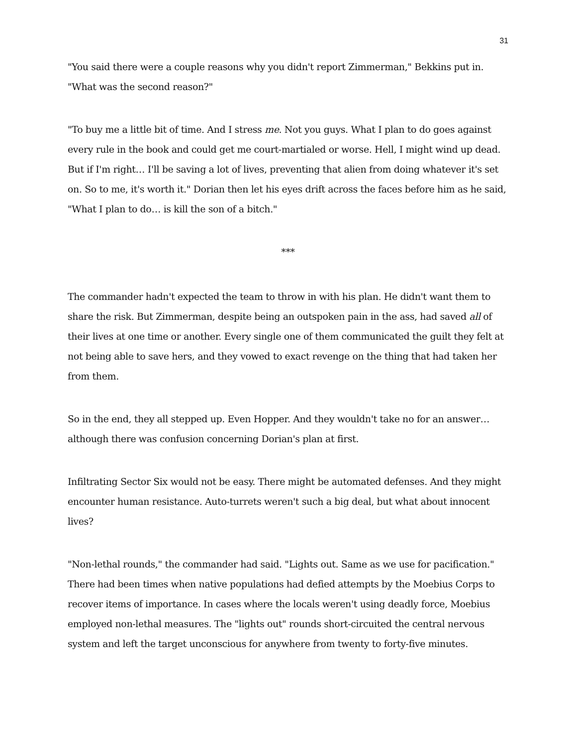31
"You said there were a couple reasons why you didn't report Zimmerman," Bekkins put in. "What was the second reason?"
"To buy me a little bit of time. And I stress me. Not you guys. What I plan to do goes against every rule in the book and could get me court-martialed or worse. Hell, I might wind up dead. But if I'm right… I'll be saving a lot of lives, preventing that alien from doing whatever it's set on. So to me, it's worth it." Dorian then let his eyes drift across the faces before him as he said, "What I plan to do… is kill the son of a bitch."
***
The commander hadn't expected the team to throw in with his plan. He didn't want them to share the risk. But Zimmerman, despite being an outspoken pain in the ass, had saved all of their lives at one time or another. Every single one of them communicated the guilt they felt at not being able to save hers, and they vowed to exact revenge on the thing that had taken her from them.
So in the end, they all stepped up. Even Hopper. And they wouldn't take no for an answer… although there was confusion concerning Dorian's plan at first.
Infiltrating Sector Six would not be easy. There might be automated defenses. And they might encounter human resistance. Auto-turrets weren't such a big deal, but what about innocent lives?
"Non-lethal rounds," the commander had said. "Lights out. Same as we use for pacification." There had been times when native populations had defied attempts by the Moebius Corps to recover items of importance. In cases where the locals weren't using deadly force, Moebius employed non-lethal measures. The "lights out" rounds short-circuited the central nervous system and left the target unconscious for anywhere from twenty to forty-five minutes.